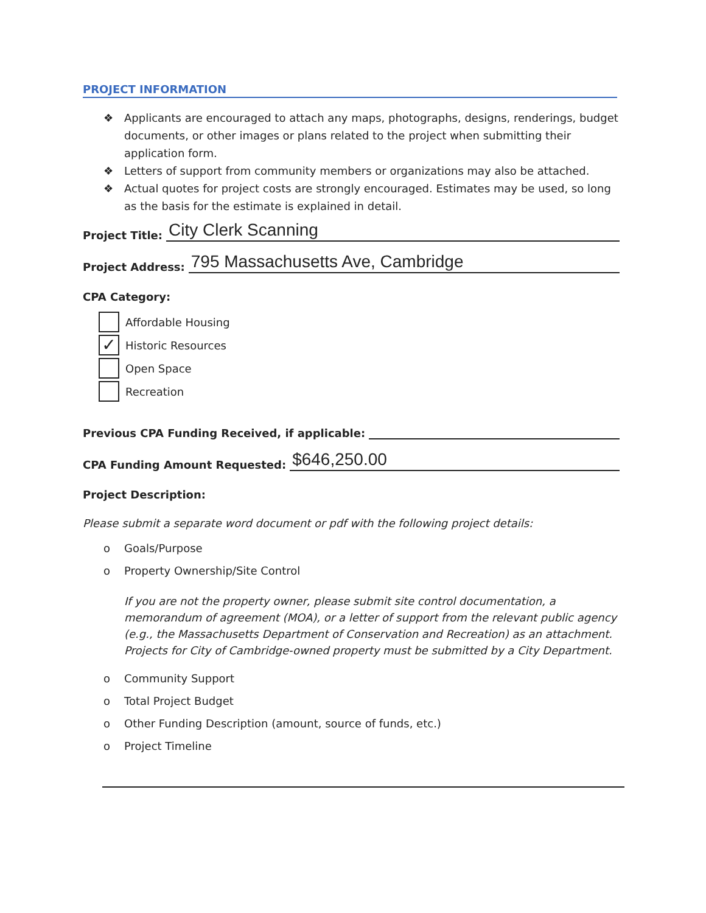PROJECT INFORMATION
❖ Applicants are encouraged to attach any maps, photographs, designs, renderings, budget documents, or other images or plans related to the project when submitting their application form.
❖ Letters of support from community members or organizations may also be attached.
❖ Actual quotes for project costs are strongly encouraged. Estimates may be used, so long as the basis for the estimate is explained in detail.
Project Title:
City Clerk Scanning
Project Address:
795 Massachusetts Ave, Cambridge
CPA Category:
Affordable Housing
✓
Historic Resources
Open Space
Recreation
Previous CPA Funding Received, if applicable:
CPA Funding Amount Requested:
$646,250.00
Project Description:
Please submit a separate word document or pdf with the following project details:
o Goals/Purpose
o Property Ownership/Site Control
If you are not the property owner, please submit site control documentation, a memorandum of agreement (MOA), or a letter of support from the relevant public agency (e.g., the Massachusetts Department of Conservation and Recreation) as an attachment. Projects for City of Cambridge-owned property must be submitted by a City Department.
o Community Support
o Total Project Budget
o Other Funding Description (amount, source of funds, etc.)
o Project Timeline